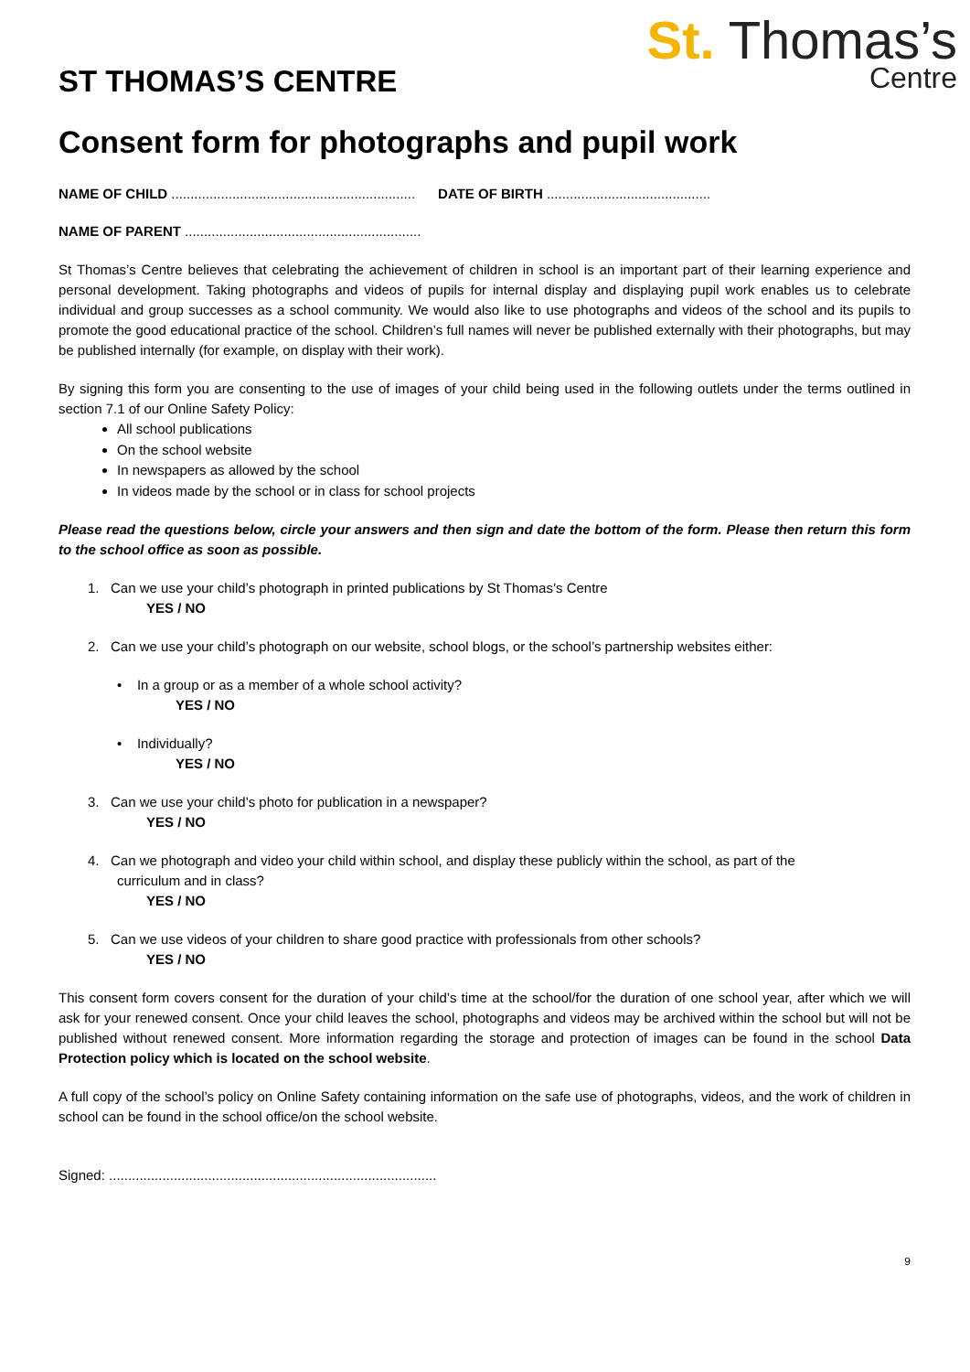St. Thomas’s
Centre
ST THOMAS’S CENTRE
Consent form for photographs and pupil work
NAME OF CHILD ................................................................ DATE OF BIRTH ...........................................
NAME OF PARENT ..............................................................
St Thomas’s Centre believes that celebrating the achievement of children in school is an important part of their learning experience and personal development. Taking photographs and videos of pupils for internal display and displaying pupil work enables us to celebrate individual and group successes as a school community. We would also like to use photographs and videos of the school and its pupils to promote the good educational practice of the school. Children’s full names will never be published externally with their photographs, but may be published internally (for example, on display with their work).
By signing this form you are consenting to the use of images of your child being used in the following outlets under the terms outlined in section 7.1 of our Online Safety Policy:
All school publications
On the school website
In newspapers as allowed by the school
In videos made by the school or in class for school projects
Please read the questions below, circle your answers and then sign and date the bottom of the form. Please then return this form to the school office as soon as possible.
1. Can we use your child’s photograph in printed publications by St Thomas’s Centre
YES / NO
2. Can we use your child’s photograph on our website, school blogs, or the school’s partnership websites either:
• In a group or as a member of a whole school activity?
YES / NO
• Individually?
YES / NO
3. Can we use your child’s photo for publication in a newspaper?
YES / NO
4. Can we photograph and video your child within school, and display these publicly within the school, as part of the
curriculum and in class?
YES / NO
5. Can we use videos of your children to share good practice with professionals from other schools?
YES / NO
This consent form covers consent for the duration of your child’s time at the school/for the duration of one school year, after which we will ask for your renewed consent. Once your child leaves the school, photographs and videos may be archived within the school but will not be published without renewed consent. More information regarding the storage and protection of images can be found in the school Data Protection policy which is located on the school website.
A full copy of the school’s policy on Online Safety containing information on the safe use of photographs, videos, and the work of children in school can be found in the school office/on the school website.
Signed: ......................................................................................
9